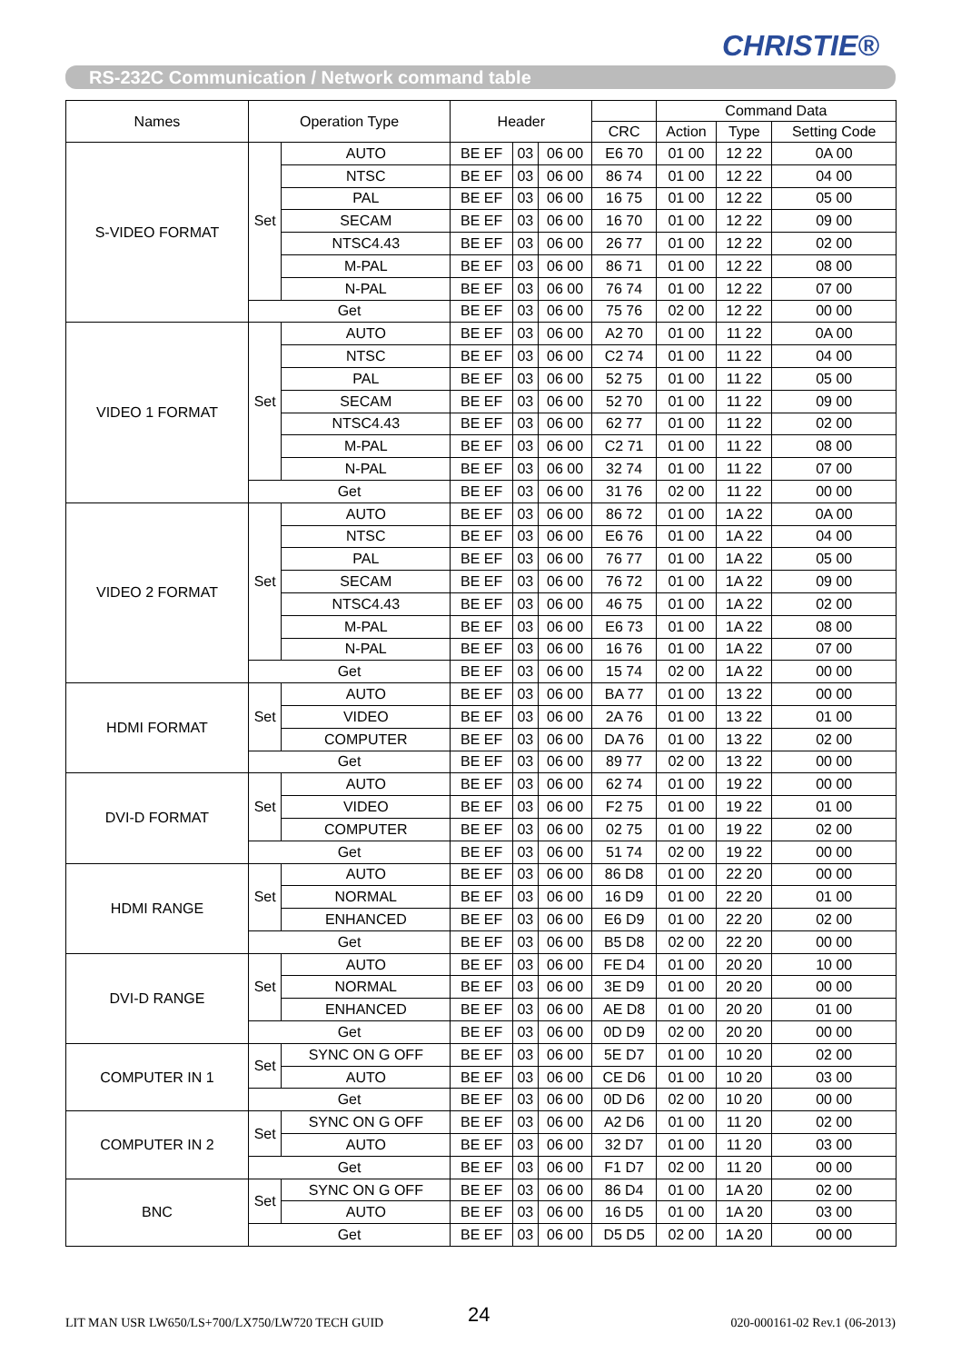CHRISTIE®
RS-232C Communication / Network command table
| Names | Operation Type | | Header | | | | Command Data | | |
| --- | --- | --- | --- | --- | --- | --- | --- | --- | --- |
| | | | | | | CRC | Action | Type | Setting Code |
| S-VIDEO FORMAT | Set | AUTO | BE EF | 03 | 06 00 | E6 70 | 01 00 | 12 22 | 0A 00 |
| | | NTSC | BE EF | 03 | 06 00 | 86 74 | 01 00 | 12 22 | 04 00 |
| | | PAL | BE EF | 03 | 06 00 | 16 75 | 01 00 | 12 22 | 05 00 |
| | | SECAM | BE EF | 03 | 06 00 | 16 70 | 01 00 | 12 22 | 09 00 |
| | | NTSC4.43 | BE EF | 03 | 06 00 | 26 77 | 01 00 | 12 22 | 02 00 |
| | | M-PAL | BE EF | 03 | 06 00 | 86 71 | 01 00 | 12 22 | 08 00 |
| | | N-PAL | BE EF | 03 | 06 00 | 76 74 | 01 00 | 12 22 | 07 00 |
| | Get | | BE EF | 03 | 06 00 | 75 76 | 02 00 | 12 22 | 00 00 |
| VIDEO 1 FORMAT | Set | AUTO | BE EF | 03 | 06 00 | A2 70 | 01 00 | 11 22 | 0A 00 |
| | | NTSC | BE EF | 03 | 06 00 | C2 74 | 01 00 | 11 22 | 04 00 |
| | | PAL | BE EF | 03 | 06 00 | 52 75 | 01 00 | 11 22 | 05 00 |
| | | SECAM | BE EF | 03 | 06 00 | 52 70 | 01 00 | 11 22 | 09 00 |
| | | NTSC4.43 | BE EF | 03 | 06 00 | 62 77 | 01 00 | 11 22 | 02 00 |
| | | M-PAL | BE EF | 03 | 06 00 | C2 71 | 01 00 | 11 22 | 08 00 |
| | | N-PAL | BE EF | 03 | 06 00 | 32 74 | 01 00 | 11 22 | 07 00 |
| | Get | | BE EF | 03 | 06 00 | 31 76 | 02 00 | 11 22 | 00 00 |
| VIDEO 2 FORMAT | Set | AUTO | BE EF | 03 | 06 00 | 86 72 | 01 00 | 1A 22 | 0A 00 |
| | | NTSC | BE EF | 03 | 06 00 | E6 76 | 01 00 | 1A 22 | 04 00 |
| | | PAL | BE EF | 03 | 06 00 | 76 77 | 01 00 | 1A 22 | 05 00 |
| | | SECAM | BE EF | 03 | 06 00 | 76 72 | 01 00 | 1A 22 | 09 00 |
| | | NTSC4.43 | BE EF | 03 | 06 00 | 46 75 | 01 00 | 1A 22 | 02 00 |
| | | M-PAL | BE EF | 03 | 06 00 | E6 73 | 01 00 | 1A 22 | 08 00 |
| | | N-PAL | BE EF | 03 | 06 00 | 16 76 | 01 00 | 1A 22 | 07 00 |
| | Get | | BE EF | 03 | 06 00 | 15 74 | 02 00 | 1A 22 | 00 00 |
| HDMI FORMAT | Set | AUTO | BE EF | 03 | 06 00 | BA 77 | 01 00 | 13 22 | 00 00 |
| | | VIDEO | BE EF | 03 | 06 00 | 2A 76 | 01 00 | 13 22 | 01 00 |
| | | COMPUTER | BE EF | 03 | 06 00 | DA 76 | 01 00 | 13 22 | 02 00 |
| | Get | | BE EF | 03 | 06 00 | 89 77 | 02 00 | 13 22 | 00 00 |
| DVI-D FORMAT | Set | AUTO | BE EF | 03 | 06 00 | 62 74 | 01 00 | 19 22 | 00 00 |
| | | VIDEO | BE EF | 03 | 06 00 | F2 75 | 01 00 | 19 22 | 01 00 |
| | | COMPUTER | BE EF | 03 | 06 00 | 02 75 | 01 00 | 19 22 | 02 00 |
| | Get | | BE EF | 03 | 06 00 | 51 74 | 02 00 | 19 22 | 00 00 |
| HDMI RANGE | Set | AUTO | BE EF | 03 | 06 00 | 86 D8 | 01 00 | 22 20 | 00 00 |
| | | NORMAL | BE EF | 03 | 06 00 | 16 D9 | 01 00 | 22 20 | 01 00 |
| | | ENHANCED | BE EF | 03 | 06 00 | E6 D9 | 01 00 | 22 20 | 02 00 |
| | Get | | BE EF | 03 | 06 00 | B5 D8 | 02 00 | 22 20 | 00 00 |
| DVI-D RANGE | Set | AUTO | BE EF | 03 | 06 00 | FE D4 | 01 00 | 20 20 | 10 00 |
| | | NORMAL | BE EF | 03 | 06 00 | 3E D9 | 01 00 | 20 20 | 00 00 |
| | | ENHANCED | BE EF | 03 | 06 00 | AE D8 | 01 00 | 20 20 | 01 00 |
| | Get | | BE EF | 03 | 06 00 | 0D D9 | 02 00 | 20 20 | 00 00 |
| COMPUTER IN 1 | Set | SYNC ON G OFF | BE EF | 03 | 06 00 | 5E D7 | 01 00 | 10 20 | 02 00 |
| | | AUTO | BE EF | 03 | 06 00 | CE D6 | 01 00 | 10 20 | 03 00 |
| | Get | | BE EF | 03 | 06 00 | 0D D6 | 02 00 | 10 20 | 00 00 |
| COMPUTER IN 2 | Set | SYNC ON G OFF | BE EF | 03 | 06 00 | A2 D6 | 01 00 | 11 20 | 02 00 |
| | | AUTO | BE EF | 03 | 06 00 | 32 D7 | 01 00 | 11 20 | 03 00 |
| | Get | | BE EF | 03 | 06 00 | F1 D7 | 02 00 | 11 20 | 00 00 |
| BNC | Set | SYNC ON G OFF | BE EF | 03 | 06 00 | 86 D4 | 01 00 | 1A 20 | 02 00 |
| | | AUTO | BE EF | 03 | 06 00 | 16 D5 | 01 00 | 1A 20 | 03 00 |
| | Get | | BE EF | 03 | 06 00 | D5 D5 | 02 00 | 1A 20 | 00 00 |
LIT MAN USR LW650/LS+700/LX750/LW720 TECH GUID 24 020-000161-02 Rev.1 (06-2013)